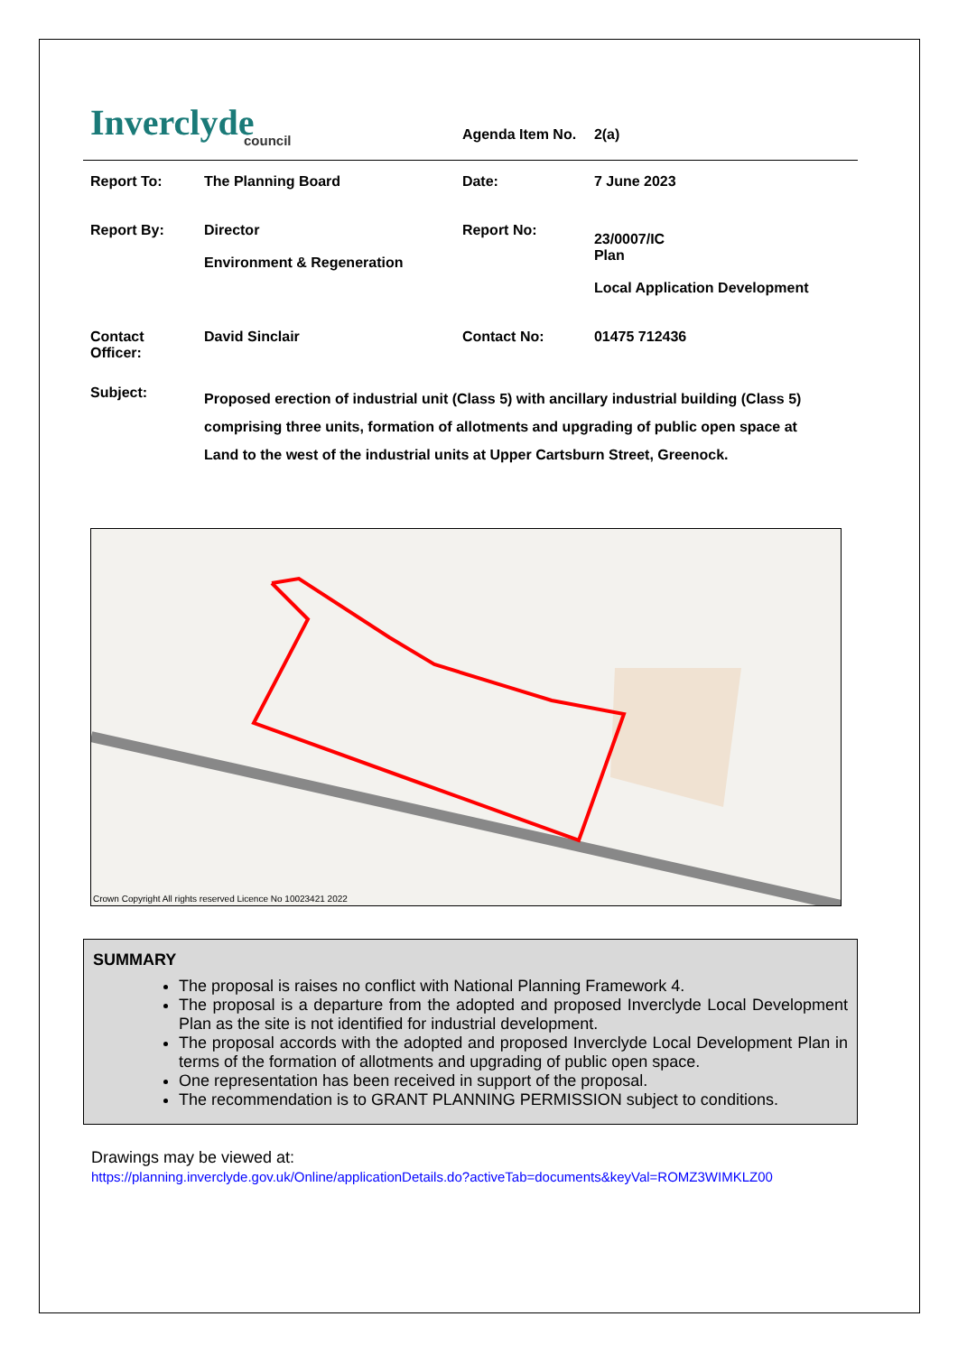| Inverclyde council | | Agenda Item No. | 2(a) |
| Report To: | The Planning Board | Date: | 7 June 2023 |
| Report By: | Director Environment & Regeneration | Report No: | 23/0007/IC Plan Local Application Development |
| Contact Officer: | David Sinclair | Contact No: | 01475 712436 |
| Subject: | Proposed erection of industrial unit (Class 5) with ancillary industrial building (Class 5) comprising three units, formation of allotments and upgrading of public open space at Land to the west of the industrial units at Upper Cartsburn Street, Greenock. | | |
Crown Copyright All rights reserved Licence No 10023421 2022
SUMMARY
The proposal is raises no conflict with National Planning Framework 4.
The proposal is a departure from the adopted and proposed Inverclyde Local Development Plan as the site is not identified for industrial development.
The proposal accords with the adopted and proposed Inverclyde Local Development Plan in terms of the formation of allotments and upgrading of public open space.
One representation has been received in support of the proposal.
The recommendation is to GRANT PLANNING PERMISSION subject to conditions.
Drawings may be viewed at:
https://planning.inverclyde.gov.uk/Online/applicationDetails.do?activeTab=documents&keyVal=ROMZ3WIMKLZ00